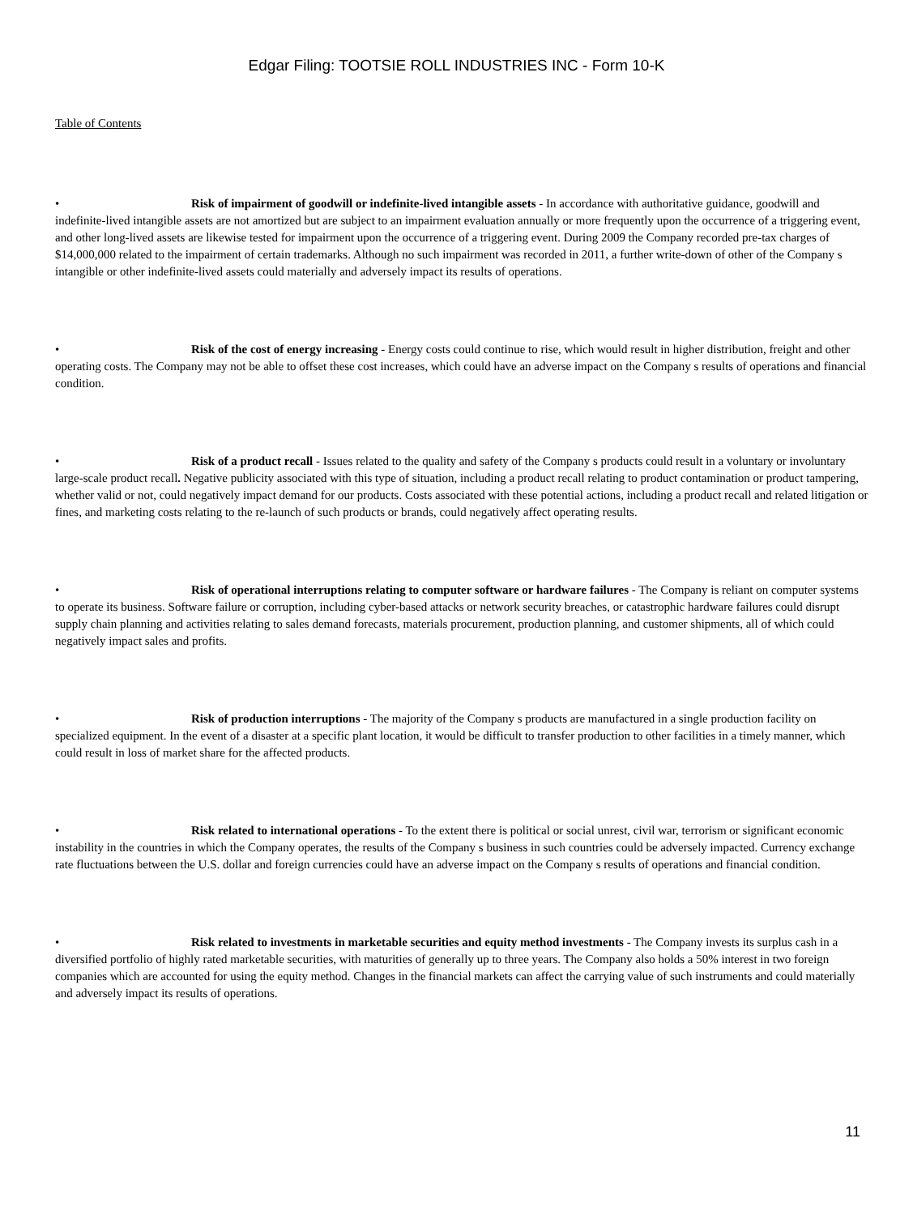Edgar Filing: TOOTSIE ROLL INDUSTRIES INC - Form 10-K
Table of Contents
• Risk of impairment of goodwill or indefinite-lived intangible assets - In accordance with authoritative guidance, goodwill and indefinite-lived intangible assets are not amortized but are subject to an impairment evaluation annually or more frequently upon the occurrence of a triggering event, and other long-lived assets are likewise tested for impairment upon the occurrence of a triggering event. During 2009 the Company recorded pre-tax charges of $14,000,000 related to the impairment of certain trademarks. Although no such impairment was recorded in 2011, a further write-down of other of the Company s intangible or other indefinite-lived assets could materially and adversely impact its results of operations.
• Risk of the cost of energy increasing - Energy costs could continue to rise, which would result in higher distribution, freight and other operating costs. The Company may not be able to offset these cost increases, which could have an adverse impact on the Company s results of operations and financial condition.
• Risk of a product recall - Issues related to the quality and safety of the Company s products could result in a voluntary or involuntary large-scale product recall. Negative publicity associated with this type of situation, including a product recall relating to product contamination or product tampering, whether valid or not, could negatively impact demand for our products. Costs associated with these potential actions, including a product recall and related litigation or fines, and marketing costs relating to the re-launch of such products or brands, could negatively affect operating results.
• Risk of operational interruptions relating to computer software or hardware failures - The Company is reliant on computer systems to operate its business. Software failure or corruption, including cyber-based attacks or network security breaches, or catastrophic hardware failures could disrupt supply chain planning and activities relating to sales demand forecasts, materials procurement, production planning, and customer shipments, all of which could negatively impact sales and profits.
• Risk of production interruptions - The majority of the Company s products are manufactured in a single production facility on specialized equipment. In the event of a disaster at a specific plant location, it would be difficult to transfer production to other facilities in a timely manner, which could result in loss of market share for the affected products.
• Risk related to international operations - To the extent there is political or social unrest, civil war, terrorism or significant economic instability in the countries in which the Company operates, the results of the Company s business in such countries could be adversely impacted. Currency exchange rate fluctuations between the U.S. dollar and foreign currencies could have an adverse impact on the Company s results of operations and financial condition.
• Risk related to investments in marketable securities and equity method investments - The Company invests its surplus cash in a diversified portfolio of highly rated marketable securities, with maturities of generally up to three years. The Company also holds a 50% interest in two foreign companies which are accounted for using the equity method. Changes in the financial markets can affect the carrying value of such instruments and could materially and adversely impact its results of operations.
11